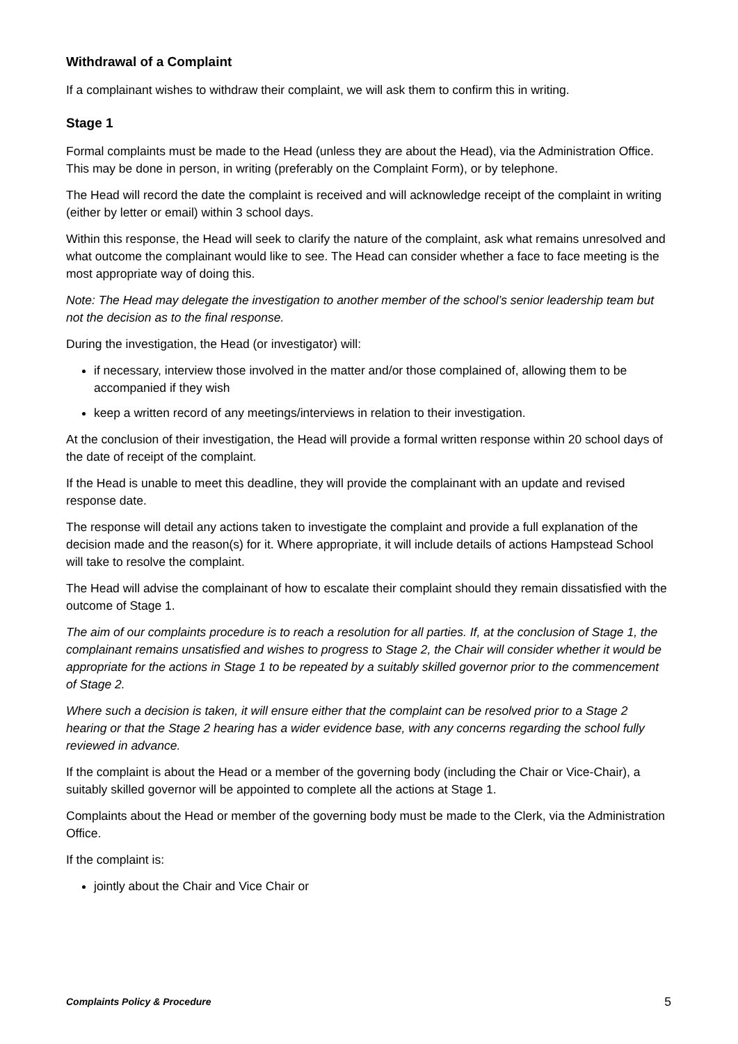Withdrawal of a Complaint
If a complainant wishes to withdraw their complaint, we will ask them to confirm this in writing.
Stage 1
Formal complaints must be made to the Head (unless they are about the Head), via the Administration Office. This may be done in person, in writing (preferably on the Complaint Form), or by telephone.
The Head will record the date the complaint is received and will acknowledge receipt of the complaint in writing (either by letter or email) within 3 school days.
Within this response, the Head will seek to clarify the nature of the complaint, ask what remains unresolved and what outcome the complainant would like to see. The Head can consider whether a face to face meeting is the most appropriate way of doing this.
Note: The Head may delegate the investigation to another member of the school’s senior leadership team but not the decision as to the final response.
During the investigation, the Head (or investigator) will:
if necessary, interview those involved in the matter and/or those complained of, allowing them to be accompanied if they wish
keep a written record of any meetings/interviews in relation to their investigation.
At the conclusion of their investigation, the Head will provide a formal written response within 20 school days of the date of receipt of the complaint.
If the Head is unable to meet this deadline, they will provide the complainant with an update and revised response date.
The response will detail any actions taken to investigate the complaint and provide a full explanation of the decision made and the reason(s) for it. Where appropriate, it will include details of actions Hampstead School will take to resolve the complaint.
The Head will advise the complainant of how to escalate their complaint should they remain dissatisfied with the outcome of Stage 1.
The aim of our complaints procedure is to reach a resolution for all parties. If, at the conclusion of Stage 1, the complainant remains unsatisfied and wishes to progress to Stage 2, the Chair will consider whether it would be appropriate for the actions in Stage 1 to be repeated by a suitably skilled governor prior to the commencement of Stage 2.
Where such a decision is taken, it will ensure either that the complaint can be resolved prior to a Stage 2 hearing or that the Stage 2 hearing has a wider evidence base, with any concerns regarding the school fully reviewed in advance.
If the complaint is about the Head or a member of the governing body (including the Chair or Vice-Chair), a suitably skilled governor will be appointed to complete all the actions at Stage 1.
Complaints about the Head or member of the governing body must be made to the Clerk, via the Administration Office.
If the complaint is:
jointly about the Chair and Vice Chair or
Complaints Policy & Procedure 5